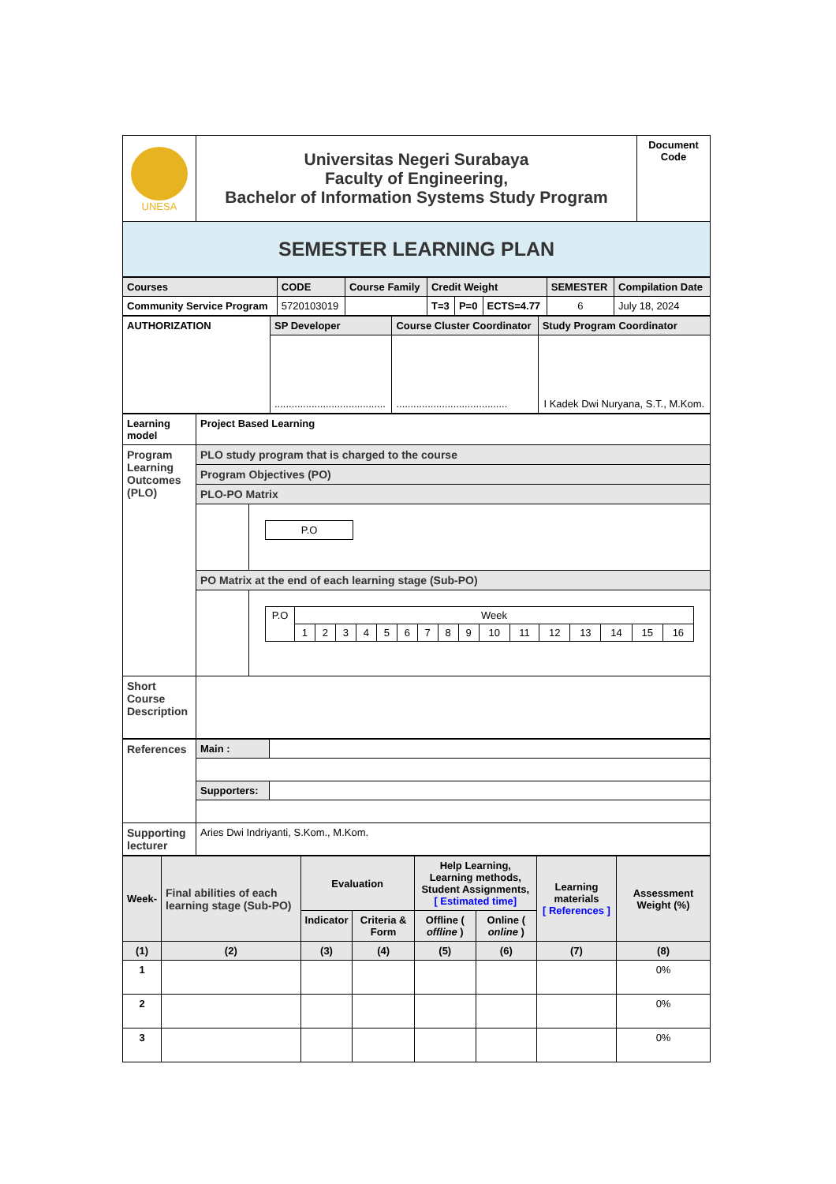| UNESA | Universitas Negeri Surabaya Faculty of Engineering, Bachelor of Information Systems Study Program | Document Code |
| SEMESTER LEARNING PLAN | | |
| Courses | CODE | Course Family | Credit Weight | | | SEMESTER | Compilation Date |
| --- | --- | --- | --- | --- | --- | --- | --- |
| Community Service Program | 5720103019 | | T=3 | P=0 | ECTS=4.77 | 6 | July 18, 2024 |
| AUTHORIZATION | SP Developer | Course Cluster Coordinator | Study Program Coordinator |
| --- | --- | --- | --- |
| | ....................................... | ....................................... | I Kadek Dwi Nuryana, S.T., M.Kom. |
| Learning model | Project Based Learning | |
| --- | --- | --- |
| Program Learning Outcomes (PLO) | PLO study program that is charged to the course | |
| | Program Objectives (PO) | |
| | PLO-PO Matrix | |
| | | / P.O / |
| | PO Matrix at the end of each learning stage (Sub-PO) | |
| | | / P.O / Week / / / / / / / / / / / / / / / / / / 1 / 2 / 3 / 4 / 5 / 6 / 7 / 8 / 9 / 10 / 11 / 12 / 13 / 14 / 15 / 16 / |
| Short Course Description | | |
| References | Main : | |
| | Supporters: | |
| Supporting lecturer | Aries Dwi Indriyanti, S.Kom., M.Kom. | |
| Week- | Final abilities of each learning stage (Sub-PO) | Evaluation | | Help Learning, Learning methods, Student Assignments, [ Estimated time] | | Learning materials [ References ] | Assessment Weight (%) |
| --- | --- | --- | --- | --- | --- | --- | --- |
| | | Indicator | Criteria & Form | Offline ( offline ) | Online ( online ) | | |
| (1) | (2) | (3) | (4) | (5) | (6) | (7) | (8) |
| 1 | | | | | | | 0% |
| 2 | | | | | | | 0% |
| 3 | | | | | | | 0% |